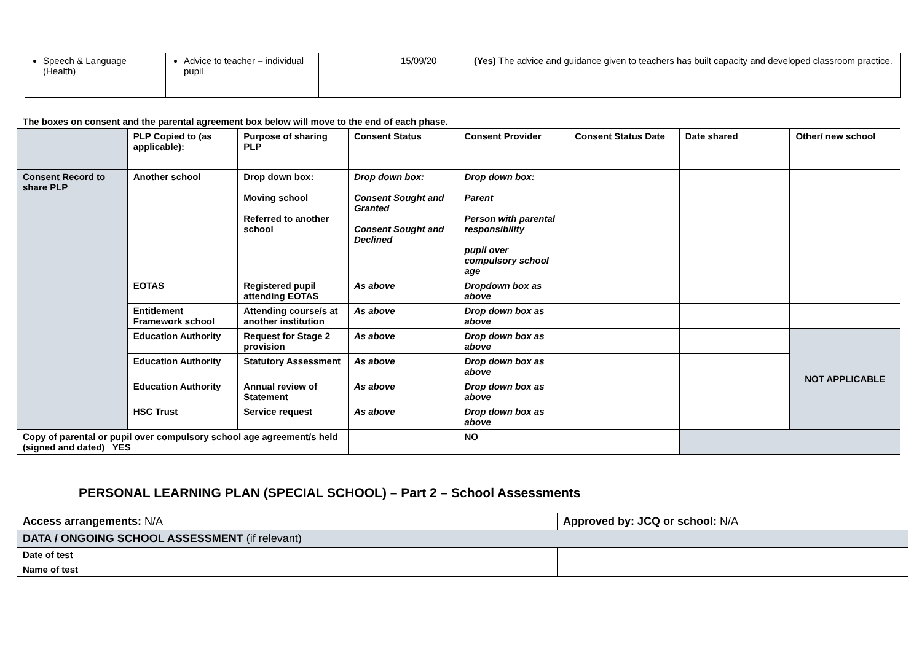| Speech & Language (Health) | Advice to teacher – individual pupil | | 15/09/20 | (Yes) The advice and guidance given to teachers has built capacity and developed classroom practice. |
| The boxes on consent and the parental agreement box below will move to the end of each phase. | | | | | | | |
| | PLP Copied to (as applicable): | Purpose of sharing PLP | Consent Status | Consent Provider | Consent Status Date | Date shared | Other/ new school |
| Consent Record to share PLP | Another school | Drop down box: Moving school Referred to another school | Drop down box: Consent Sought and Granted Consent Sought and Declined | Drop down box: Parent Person with parental responsibility pupil over compulsory school age | | | |
| | EOTAS | Registered pupil attending EOTAS | As above | Dropdown box as above | | | |
| | Entitlement Framework school | Attending course/s at another institution | As above | Drop down box as above | | | |
| | Education Authority | Request for Stage 2 provision | As above | Drop down box as above | | | NOT APPLICABLE |
| | Education Authority | Statutory Assessment | As above | Drop down box as above | | | |
| | Education Authority | Annual review of Statement | As above | Drop down box as above | | | |
| | HSC Trust | Service request | As above | Drop down box as above | | | |
| Copy of parental or pupil over compulsory school age agreement/s held (signed and dated) YES | | | | NO | | | |
PERSONAL LEARNING PLAN (SPECIAL SCHOOL) – Part 2 – School Assessments
| Access arrangements: N/A | | | Approved by: JCQ or school: N/A | |
| DATA / ONGOING SCHOOL ASSESSMENT (if relevant) | | | | |
| Date of test | | | | |
| Name of test | | | | |